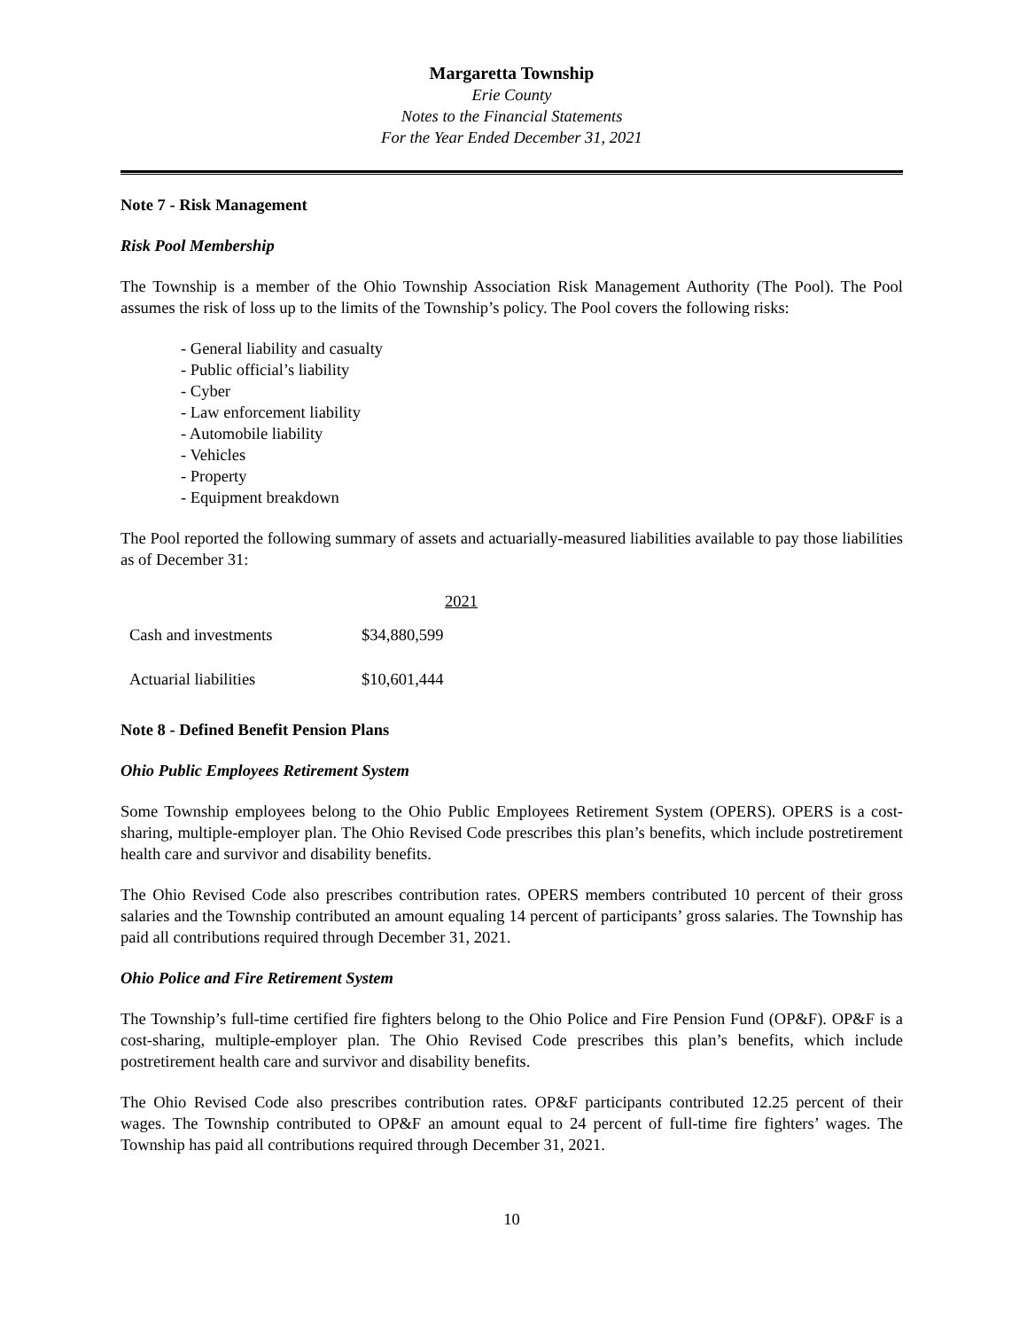Margaretta Township
Erie County
Notes to the Financial Statements
For the Year Ended December 31, 2021
Note 7 - Risk Management
Risk Pool Membership
The Township is a member of the Ohio Township Association Risk Management Authority (The Pool). The Pool assumes the risk of loss up to the limits of the Township’s policy. The Pool covers the following risks:
- General liability and casualty
- Public official’s liability
- Cyber
- Law enforcement liability
- Automobile liability
- Vehicles
- Property
- Equipment breakdown
The Pool reported the following summary of assets and actuarially-measured liabilities available to pay those liabilities as of December 31:
| | 2021 |
| --- | --- |
| Cash and investments | $34,880,599 |
| Actuarial liabilities | $10,601,444 |
Note 8 - Defined Benefit Pension Plans
Ohio Public Employees Retirement System
Some Township employees belong to the Ohio Public Employees Retirement System (OPERS). OPERS is a cost-sharing, multiple-employer plan. The Ohio Revised Code prescribes this plan’s benefits, which include postretirement health care and survivor and disability benefits.
The Ohio Revised Code also prescribes contribution rates. OPERS members contributed 10 percent of their gross salaries and the Township contributed an amount equaling 14 percent of participants’ gross salaries. The Township has paid all contributions required through December 31, 2021.
Ohio Police and Fire Retirement System
The Township’s full-time certified fire fighters belong to the Ohio Police and Fire Pension Fund (OP&F). OP&F is a cost-sharing, multiple-employer plan. The Ohio Revised Code prescribes this plan’s benefits, which include postretirement health care and survivor and disability benefits.
The Ohio Revised Code also prescribes contribution rates. OP&F participants contributed 12.25 percent of their wages. The Township contributed to OP&F an amount equal to 24 percent of full-time fire fighters’ wages. The Township has paid all contributions required through December 31, 2021.
10